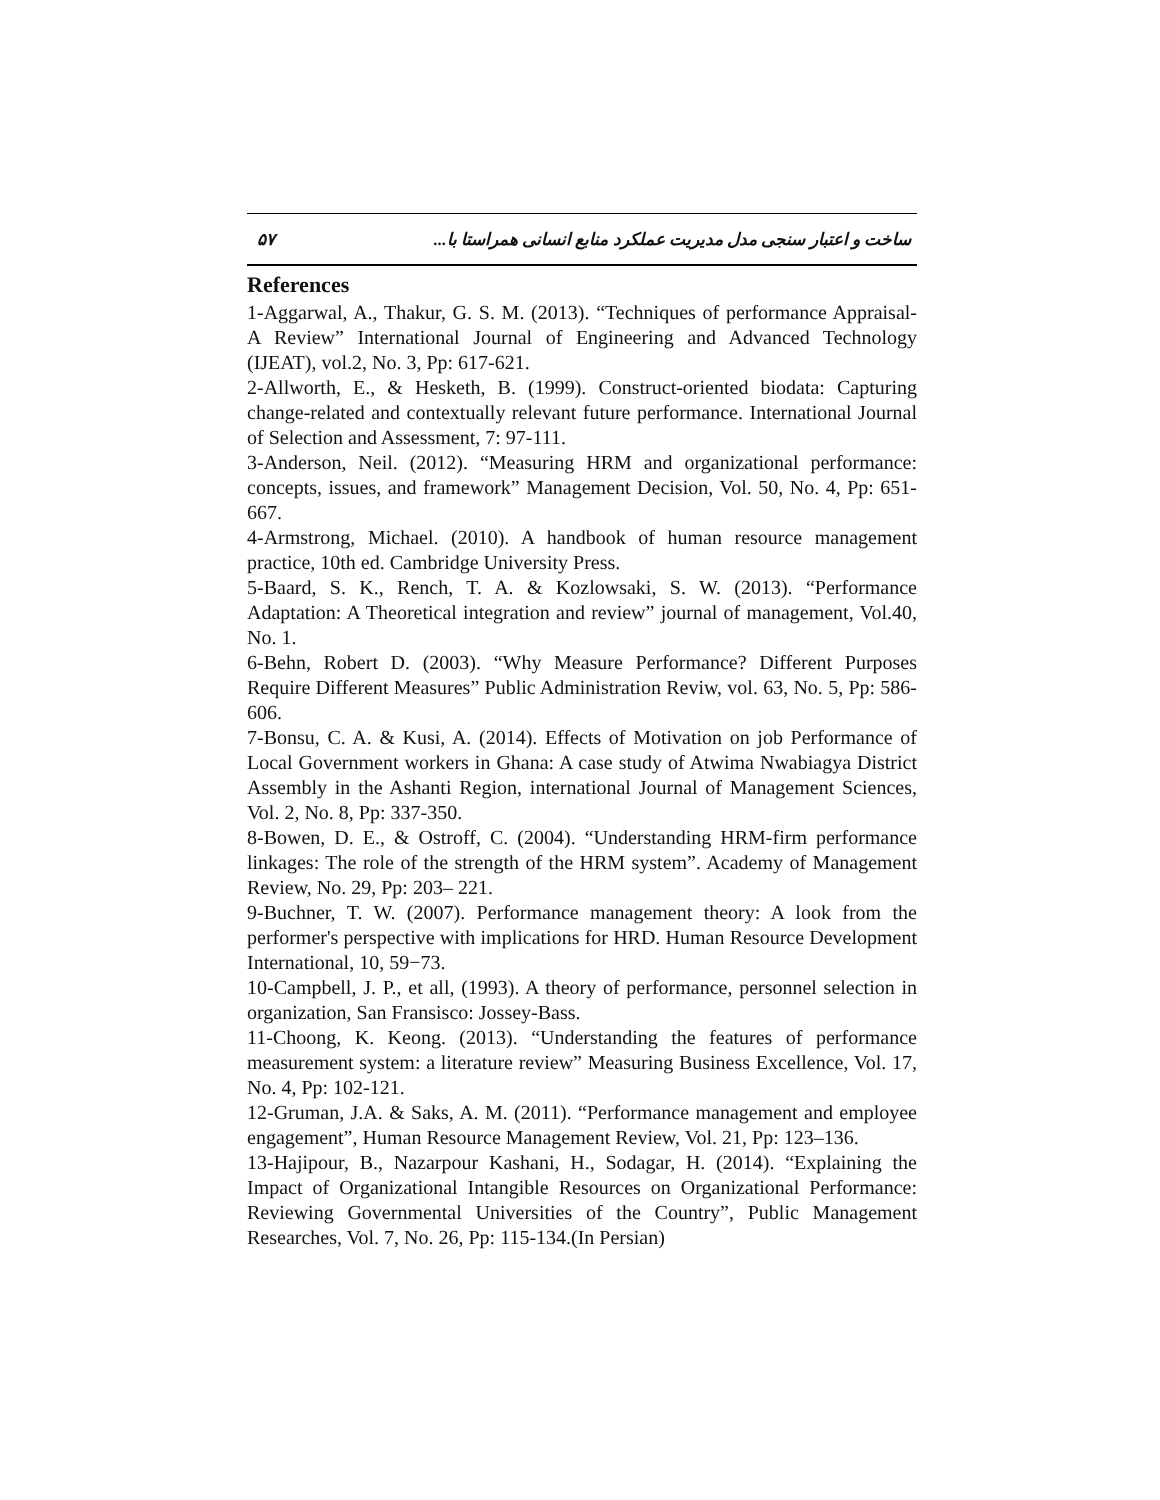۵۷ ساخت و اعتبار سنجی مدل مدیریت عملکرد منابع انسانی همراستا با...
References
1-Aggarwal, A., Thakur, G. S. M. (2013). “Techniques of performance Appraisal- A Review” International Journal of Engineering and Advanced Technology (IJEAT), vol.2, No. 3, Pp: 617-621.
2-Allworth, E., & Hesketh, B. (1999). Construct-oriented biodata: Capturing change-related and contextually relevant future performance. International Journal of Selection and Assessment, 7: 97-111.
3-Anderson, Neil. (2012). “Measuring HRM and organizational performance: concepts, issues, and framework” Management Decision, Vol. 50, No. 4, Pp: 651-667.
4-Armstrong, Michael. (2010). A handbook of human resource management practice, 10th ed. Cambridge University Press.
5-Baard, S. K., Rench, T. A. & Kozlowsaki, S. W. (2013). “Performance Adaptation: A Theoretical integration and review” journal of management, Vol.40, No. 1.
6-Behn, Robert D. (2003). “Why Measure Performance? Different Purposes Require Different Measures” Public Administration Reviw, vol. 63, No. 5, Pp: 586-606.
7-Bonsu, C. A. & Kusi, A. (2014). Effects of Motivation on job Performance of Local Government workers in Ghana: A case study of Atwima Nwabiagya District Assembly in the Ashanti Region, international Journal of Management Sciences, Vol. 2, No. 8, Pp: 337-350.
8-Bowen, D. E., & Ostroff, C. (2004). “Understanding HRM-firm performance linkages: The role of the strength of the HRM system”. Academy of Management Review, No. 29, Pp: 203– 221.
9-Buchner, T. W. (2007). Performance management theory: A look from the performer's perspective with implications for HRD. Human Resource Development International, 10, 59−73.
10-Campbell, J. P., et all, (1993). A theory of performance, personnel selection in organization, San Fransisco: Jossey-Bass.
11-Choong, K. Keong. (2013). “Understanding the features of performance measurement system: a literature review” Measuring Business Excellence, Vol. 17, No. 4, Pp: 102-121.
12-Gruman, J.A. & Saks, A. M. (2011). “Performance management and employee engagement”, Human Resource Management Review, Vol. 21, Pp: 123–136.
13-Hajipour, B., Nazarpour Kashani, H., Sodagar, H. (2014). “Explaining the Impact of Organizational Intangible Resources on Organizational Performance: Reviewing Governmental Universities of the Country”, Public Management Researches, Vol. 7, No. 26, Pp: 115-134.(In Persian)